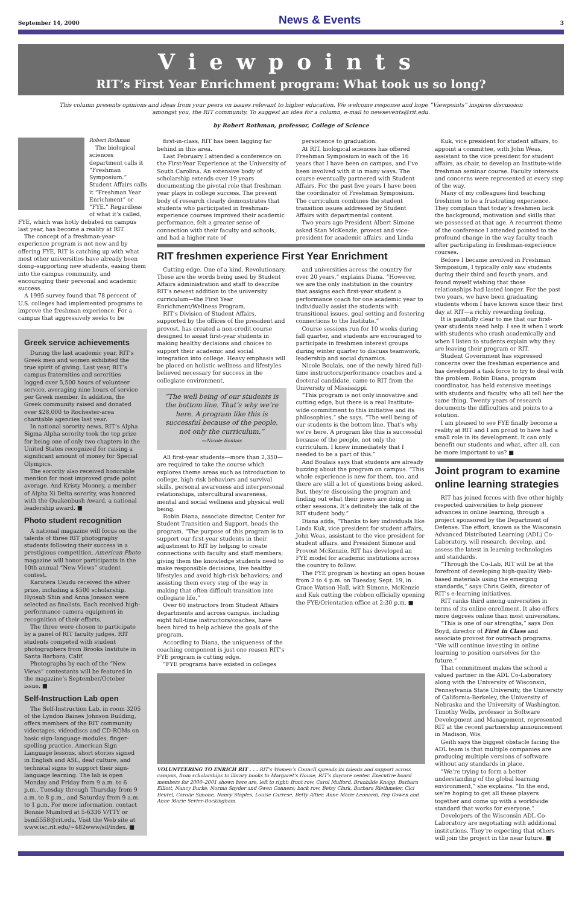September 14, 2000 News & Events 3
Viewpoints
RIT’s First Year Enrichment program: What took us so long?
This column presents opinions and ideas from your peers on issues relevant to higher education. We welcome response and hope “Viewpoints” inspires discussion amongst you, the RIT community. To suggest an idea for a column, e-mail to newsevents@rit.edu.
by Robert Rothman, professor, College of Science
Robert Rothman
The biological sciences department calls it “Freshman Symposium.” Student Affairs calls it “Freshman Year Enrichment” or “FYE.” Regardless of what it’s called, FYE, which was hotly debated on campus last year, has become a reality at RIT.
The concept of a freshman-year-experience program is not new and by offering FYE, RIT is catching up with what most other universities have already been doing–supporting new students, easing them into the campus community, and encouraging their personal and academic success.
A 1995 survey found that 78 percent of U.S. colleges had implemented programs to improve the freshman experience. For a campus that aggressively seeks to be
Greek service achievements
During the last academic year, RIT’s Greek men and women exhibited the true spirit of giving. Last year, RIT’s campus fraternities and sororities logged over 5,500 hours of volunteer service, averaging nine hours of service per Greek member. In addition, the Greek community raised and donated over $28,000 to Rochester-area charitable agencies last year.
In national sorority news, RIT’s Alpha Sigma Alpha sorority took the top prize for being one of only two chapters in the United States recognized for raising a significant amount of money for Special Olympics.
The sorority also received honorable mention for most improved grade point average. And Kristy Mooney, a member of Alpha Xi Delta sorority, was honored with the Quakenbush Award, a national leadership award. ■
Photo student recognition
A national magazine will focus on the talents of three RIT photography students following their success in a prestigious competition. American Photo magazine will honor participants in the 10th annual “New Views” student contest.
Karutera Usudu received the silver prize, including a $500 scholarship. Hyosub Shin and Anna Jonsson were selected as finalists. Each received high-performance camera equipment in recognition of their efforts.
The three were chosen to participate by a panel of RIT faculty judges. RIT students competed with student photographers from Brooks Institute in Santa Barbara, Calif.
Photographs by each of the “New Views” contestants will be featured in the magazine’s September/October issue. ■
Self-Instruction Lab open
The Self-Instruction Lab, in room 3205 of the Lyndon Baines Johnson Building, offers members of the RIT community videotapes, videodiscs and CD-ROMs on basic sign-language modules, finger-spelling practice, American Sign Language lessons, short stories signed in English and ASL, deaf culture, and technical signs to support their sign-language learning. The lab is open Monday and Friday from 9 a.m. to 6 p.m., Tuesday through Thursday from 9 a.m. to 8 p.m., and Saturday from 9 a.m. to 1 p.m. For more information, contact Bonnie Mumford at 5-6336 V/TTY or bsm5558@rit.edu. Visit the Web site at www.isc.rit.edu/~482www/sil/index. ■
first-in-class, RIT has been lagging far behind in this area.
Last February I attended a conference on the First-Year Experience at the University of South Carolina. An extensive body of scholarship extends over 19 years documenting the pivotal role that freshman year plays in college success. The present body of research clearly demonstrates that students who participated in freshman-experience courses improved their academic performance, felt a greater sense of connection with their faculty and schools, and had a higher rate of
persistence to graduation.
At RIT, biological sciences has offered Freshman Symposium in each of the 16 years that I have been on campus, and I’ve been involved with it in many ways. The course eventually partnered with Student Affairs. For the past five years I have been the coordinator of Freshman Symposium. The curriculum combines the student transition issues addressed by Student Affairs with departmental content.
Two years ago President Albert Simone asked Stan McKenzie, provost and vice-president for academic affairs, and Linda
RIT freshmen experience First Year Enrichment
Cutting edge. One of a kind. Revolutionary. These are the words being used by Student Affairs administration and staff to describe RIT’s newest addition to the university curriculum—the First Year Enrichment/Wellness Program.
RIT’s Division of Student Affairs, supported by the offices of the president and provost, has created a non-credit course designed to assist first-year students in making healthy decisions and choices to support their academic and social integration into college. Heavy emphasis will be placed on holistic wellness and lifestyles believed necessary for success in the collegiate environment.
“The well being of our students is the bottom line. That’s why we’re here. A program like this is successful because of the people, not only the curriculum.”
—Nicole Boulais
All first-year students—more than 2,350—are required to take the course which explores theme areas such as introduction to college, high-risk behaviors and survival skills, personal awareness and interpersonal relationships, intercultural awareness, mental and social wellness and physical well being.
Robin Diana, associate director, Center for Student Transition and Support, heads the program. “The purpose of this program is to support our first-year students in their adjustment to RIT by helping to create connections with faculty and staff members; giving them the knowledge students need to make responsible decisions, live healthy lifestyles and avoid high-risk behaviors; and assisting them every step of the way in making that often difficult transition into collegiate life.”
Over 60 instructors from Student Affairs departments and across campus, including eight full-time instructors/coaches, have been hired to help achieve the goals of the program.
According to Diana, the uniqueness of the coaching component is just one reason RIT’s FYE program is cutting edge.
“FYE programs have existed in colleges
and universities across the country for over 20 years,” explains Diana. “However, we are the only institution in the country that assigns each first-year student a performance coach for one academic year to individually assist the students with transitional issues, goal setting and fostering connections to the Institute.”
Course sessions run for 10 weeks during fall quarter, and students are encouraged to participate in freshmen interest groups during winter quarter to discuss teamwork, leadership and social dynamics.
Nicole Boulais, one of the newly hired full-time instructors/performance coaches and a doctoral candidate, came to RIT from the University of Mississippi.
“This program is not only innovative and cutting edge, but there is a real Institute-wide commitment to this initiative and its philosophies,” she says. “The well being of our students is the bottom line. That’s why we’re here. A program like this is successful because of the people, not only the curriculum. I knew immediately that I needed to be a part of this.”
And Boulais says that students are already buzzing about the program on campus. “This whole experience is new for them, too, and there are still a lot of questions being asked. But, they’re discussing the program and finding out what their peers are doing in other sessions. It’s definitely the talk of the RIT student body.”
Diana adds, “Thanks to key individuals like Linda Kuk, vice president for student affairs, John Weas, assistant to the vice president for student affairs, and President Simone and Provost McKenzie, RIT has developed an FYE model for academic institutions across the country to follow.
The FYE program is hosting an open house from 2 to 4 p.m. on Tuesday, Sept. 19, in Grace Watson Hall, with Simone, McKenzie and Kuk cutting the robbon officially opening the FYE/Orientation office at 2:30 p.m. ■
VOLUNTEERING TO ENRICH RIT . . . RIT’s Women’s Council spreads its talents and support across campus, from scholarships to library books to Margaret’s House, RIT’s daycare center. Executive board members for 2000–2001 shown here are, left to right: front row, Carol Mulford, Brunhilde Knapp, Barbara Elliott, Nancy Burke, Norma Snyder and Gwen Conners; back row, Betsy Clark, Barbara Riethmeier, Cici Beutel, Carolie Simone, Nancy Staples, Louise Carrese, Betty Altier, Anne Marie Leonardi, Peg Gowen and Anne Marie Sevier-Buckingham.
Kuk, vice president for student affairs, to appoint a committee, with John Weas, assistant to the vice president for student affairs, as chair, to develop an Institute-wide freshman seminar course. Faculty interests and concerns were represented at every step of the way.
Many of my colleagues find teaching freshmen to be a frustrating experience. They complain that today’s freshmen lack the background, motivation and skills that we possessed at that age. A recurrent theme of the conference I attended pointed to the profound change in the way faculty teach after participating in freshman-experience courses.
Before I became involved in Freshman Symposium, I typically only saw students during their third and fourth years, and found myself wishing that those relationships had lasted longer. For the past two years, we have been graduating students whom I have known since their first day at RIT—a richly rewarding feeling.
It is painfully clear to me that our first-year students need help. I see it when I work with students who crash academically and when I listen to students explain why they are leaving their program or RIT.
Student Government has expressed concerns over the freshman experience and has developed a task force to try to deal with the problem. Robin Diana, program coordinator, has held extensive meetings with students and faculty, who all tell her the same thing. Twenty years of research documents the difficulties and points to a solution.
I am pleased to see FYE finally become a reality at RIT and I am proud to have had a small role in its development. It can only benefit our students and what, after all, can be more important to us? ■
Joint program to examine online learning strategies
RIT has joined forces with five other highly respected universities to help pioneer advances in online learning, through a project sponsored by the Department of Defense. The effort, known as the Wisconsin Advanced Distributed Learning (ADL) Co-Laboratory, will research, develop, and assess the latest in learning technologies and standards.
“Through the Co-Lab, RIT will be at the forefront of developing high-quality Web-based materials using the emerging standards,” says Chris Geith, director of RIT’s e-learning initiatives.
RIT ranks third among universities in terms of its online enrollment. It also offers more degrees online than most universities.
“This is one of our strengths,” says Don Boyd, director of First in Class and associate provost for outreach programs. “We will continue investing in online learning to position ourselves for the future.”
That commitment makes the school a valued partner in the ADL Co-Laboratory along with the University of Wisconsin, Pennsylvania State University, the University of California-Berkeley, the University of Nebraska and the University of Washington. Timothy Wells, professor in Software Development and Management, represented RIT at the recent partnership announcement in Madison, Wis.
Geith says the biggest obstacle facing the ADL team is that multiple companies are producing multiple versions of software without any standards in place.
“We’re trying to form a better understanding of the global learning environment,” she explains. “In the end, we’re hoping to get all these players together and come up with a worldwide standard that works for everyone.”
Developers of the Wisconsin ADL Co-Laboratory are negotiating with additional institutions. They’re expecting that others will join the project in the near future. ■